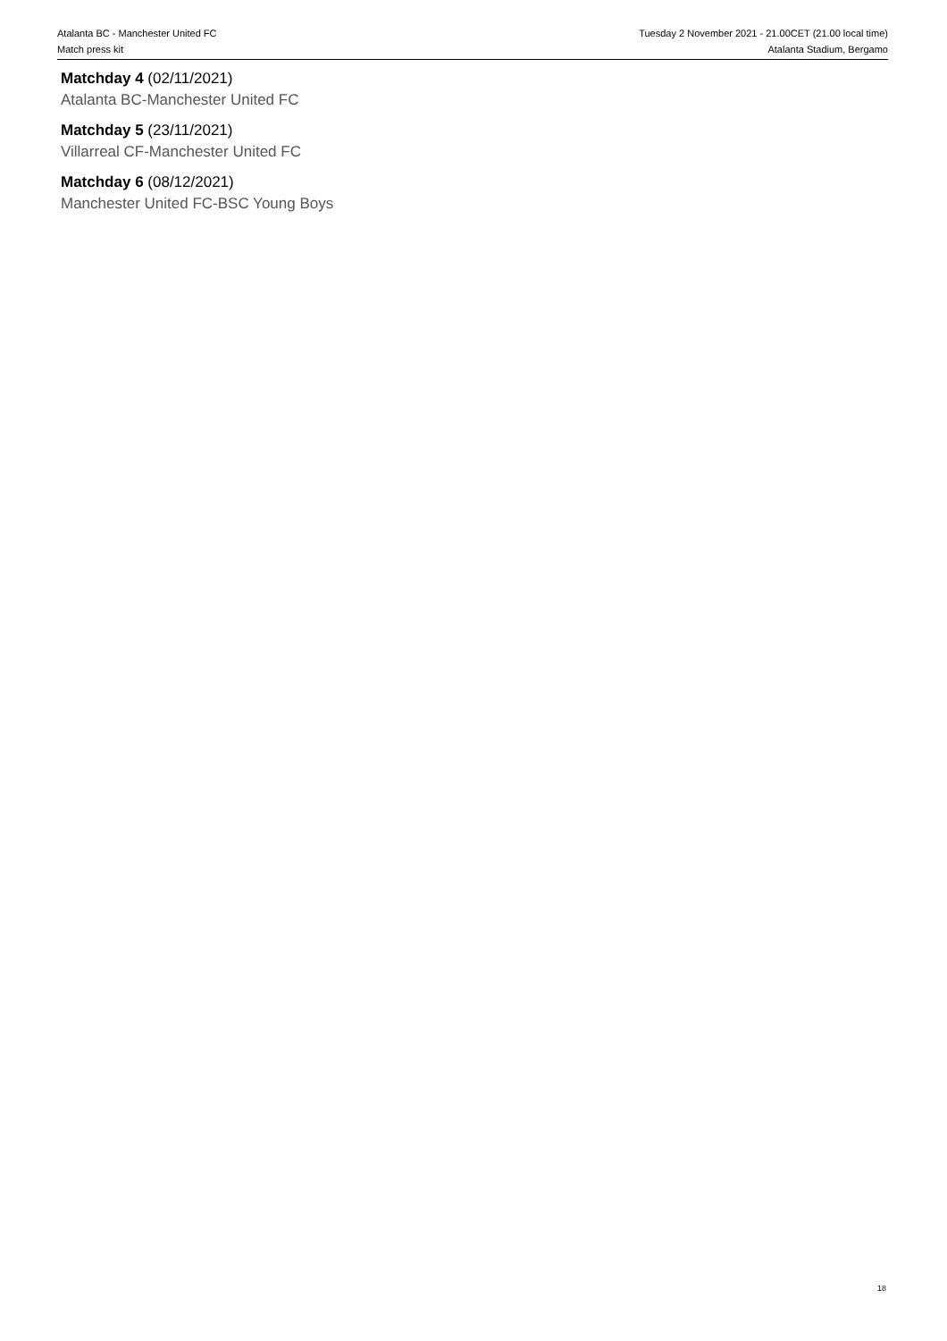Atalanta BC - Manchester United FC
Match press kit
Tuesday 2 November 2021 - 21.00CET (21.00 local time)
Atalanta Stadium, Bergamo
Matchday 4 (02/11/2021)
Atalanta BC-Manchester United FC
Matchday 5 (23/11/2021)
Villarreal CF-Manchester United FC
Matchday 6 (08/12/2021)
Manchester United FC-BSC Young Boys
18